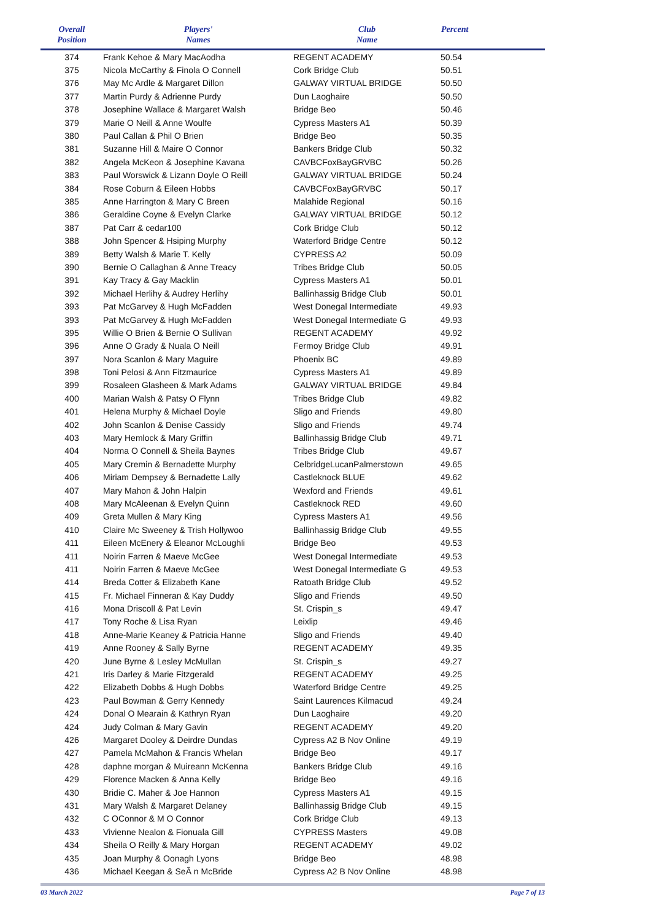| Overall Position | Players' Names | Club Name | Percent |
| --- | --- | --- | --- |
| 374 | Frank Kehoe & Mary MacAodha | REGENT ACADEMY | 50.54 |
| 375 | Nicola McCarthy & Finola O Connell | Cork Bridge Club | 50.51 |
| 376 | May Mc Ardle & Margaret Dillon | GALWAY VIRTUAL BRIDGE | 50.50 |
| 377 | Martin Purdy & Adrienne Purdy | Dun Laoghaire | 50.50 |
| 378 | Josephine Wallace & Margaret Walsh | Bridge Beo | 50.46 |
| 379 | Marie O Neill & Anne Woulfe | Cypress Masters A1 | 50.39 |
| 380 | Paul Callan & Phil O Brien | Bridge Beo | 50.35 |
| 381 | Suzanne Hill & Maire O Connor | Bankers Bridge Club | 50.32 |
| 382 | Angela McKeon & Josephine Kavana | CAVBCFoxBayGRVBC | 50.26 |
| 383 | Paul Worswick & Lizann Doyle O Reill | GALWAY VIRTUAL BRIDGE | 50.24 |
| 384 | Rose Coburn & Eileen Hobbs | CAVBCFoxBayGRVBC | 50.17 |
| 385 | Anne Harrington & Mary C Breen | Malahide Regional | 50.16 |
| 386 | Geraldine Coyne & Evelyn Clarke | GALWAY VIRTUAL BRIDGE | 50.12 |
| 387 | Pat Carr & cedar100 | Cork Bridge Club | 50.12 |
| 388 | John Spencer & Hsiping Murphy | Waterford Bridge Centre | 50.12 |
| 389 | Betty Walsh & Marie T. Kelly | CYPRESS A2 | 50.09 |
| 390 | Bernie O Callaghan & Anne Treacy | Tribes Bridge Club | 50.05 |
| 391 | Kay Tracy & Gay Macklin | Cypress Masters A1 | 50.01 |
| 392 | Michael Herlihy & Audrey Herlihy | Ballinhassig Bridge Club | 50.01 |
| 393 | Pat McGarvey & Hugh McFadden | West Donegal Intermediate | 49.93 |
| 393 | Pat McGarvey & Hugh McFadden | West Donegal Intermediate G | 49.93 |
| 395 | Willie O Brien & Bernie O Sullivan | REGENT ACADEMY | 49.92 |
| 396 | Anne O Grady & Nuala O Neill | Fermoy Bridge Club | 49.91 |
| 397 | Nora Scanlon & Mary Maguire | Phoenix BC | 49.89 |
| 398 | Toni Pelosi & Ann Fitzmaurice | Cypress Masters A1 | 49.89 |
| 399 | Rosaleen Glasheen & Mark Adams | GALWAY VIRTUAL BRIDGE | 49.84 |
| 400 | Marian Walsh & Patsy O Flynn | Tribes Bridge Club | 49.82 |
| 401 | Helena Murphy & Michael Doyle | Sligo and Friends | 49.80 |
| 402 | John Scanlon & Denise Cassidy | Sligo and Friends | 49.74 |
| 403 | Mary Hemlock & Mary Griffin | Ballinhassig Bridge Club | 49.71 |
| 404 | Norma O Connell & Sheila Baynes | Tribes Bridge Club | 49.67 |
| 405 | Mary Cremin & Bernadette Murphy | CelbridgeLucanPalmerstown | 49.65 |
| 406 | Miriam Dempsey & Bernadette Lally | Castleknock BLUE | 49.62 |
| 407 | Mary Mahon & John Halpin | Wexford and Friends | 49.61 |
| 408 | Mary McAleenan & Evelyn Quinn | Castleknock RED | 49.60 |
| 409 | Greta Mullen & Mary King | Cypress Masters A1 | 49.56 |
| 410 | Claire Mc Sweeney & Trish Hollywoo | Ballinhassig Bridge Club | 49.55 |
| 411 | Eileen McEnery & Eleanor McLoughli | Bridge Beo | 49.53 |
| 411 | Noirin Farren & Maeve McGee | West Donegal Intermediate | 49.53 |
| 411 | Noirin Farren & Maeve McGee | West Donegal Intermediate G | 49.53 |
| 414 | Breda Cotter & Elizabeth Kane | Ratoath Bridge Club | 49.52 |
| 415 | Fr. Michael Finneran & Kay Duddy | Sligo and Friends | 49.50 |
| 416 | Mona Driscoll & Pat Levin | St. Crispin_s | 49.47 |
| 417 | Tony Roche & Lisa Ryan | Leixlip | 49.46 |
| 418 | Anne-Marie Keaney & Patricia Hanne | Sligo and Friends | 49.40 |
| 419 | Anne Rooney & Sally Byrne | REGENT ACADEMY | 49.35 |
| 420 | June Byrne & Lesley McMullan | St. Crispin_s | 49.27 |
| 421 | Iris Darley & Marie Fitzgerald | REGENT ACADEMY | 49.25 |
| 422 | Elizabeth Dobbs & Hugh Dobbs | Waterford Bridge Centre | 49.25 |
| 423 | Paul Bowman & Gerry Kennedy | Saint Laurences Kilmacud | 49.24 |
| 424 | Donal O Mearain & Kathryn Ryan | Dun Laoghaire | 49.20 |
| 424 | Judy Colman & Mary Gavin | REGENT ACADEMY | 49.20 |
| 426 | Margaret Dooley & Deirdre Dundas | Cypress A2 B Nov Online | 49.19 |
| 427 | Pamela McMahon & Francis Whelan | Bridge Beo | 49.17 |
| 428 | daphne morgan & Muireann McKenna | Bankers Bridge Club | 49.16 |
| 429 | Florence Macken & Anna Kelly | Bridge Beo | 49.16 |
| 430 | Bridie C. Maher & Joe Hannon | Cypress Masters A1 | 49.15 |
| 431 | Mary Walsh & Margaret Delaney | Ballinhassig Bridge Club | 49.15 |
| 432 | C OConnor & M O Connor | Cork Bridge Club | 49.13 |
| 433 | Vivienne Nealon & Fionuala Gill | CYPRESS Masters | 49.08 |
| 434 | Sheila O Reilly & Mary Horgan | REGENT ACADEMY | 49.02 |
| 435 | Joan Murphy & Oonagh Lyons | Bridge Beo | 48.98 |
| 436 | Michael Keegan & SeÃ n McBride | Cypress A2 B Nov Online | 48.98 |
03 March 2022 Page 7 of 13